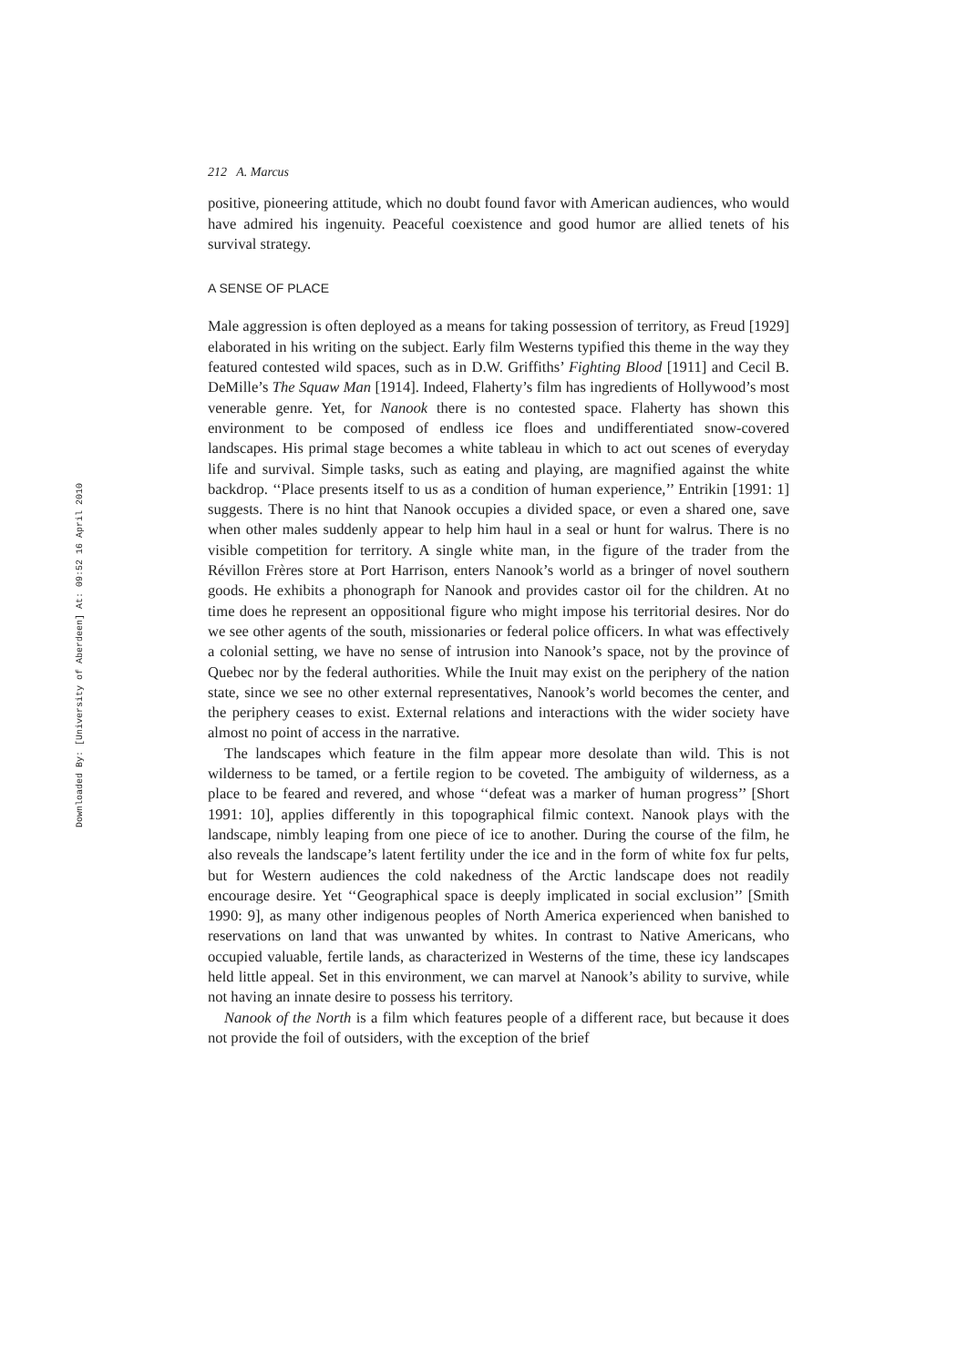Downloaded By: [University of Aberdeen] At: 09:52 16 April 2010
212 A. Marcus
positive, pioneering attitude, which no doubt found favor with American audiences, who would have admired his ingenuity. Peaceful coexistence and good humor are allied tenets of his survival strategy.
A SENSE OF PLACE
Male aggression is often deployed as a means for taking possession of territory, as Freud [1929] elaborated in his writing on the subject. Early film Westerns typified this theme in the way they featured contested wild spaces, such as in D.W. Griffiths’ Fighting Blood [1911] and Cecil B. DeMille’s The Squaw Man [1914]. Indeed, Flaherty’s film has ingredients of Hollywood’s most venerable genre. Yet, for Nanook there is no contested space. Flaherty has shown this environment to be composed of endless ice floes and undifferentiated snow-covered landscapes. His primal stage becomes a white tableau in which to act out scenes of everyday life and survival. Simple tasks, such as eating and playing, are magnified against the white backdrop. ‘‘Place presents itself to us as a condition of human experience,’’ Entrikin [1991: 1] suggests. There is no hint that Nanook occupies a divided space, or even a shared one, save when other males suddenly appear to help him haul in a seal or hunt for walrus. There is no visible competition for territory. A single white man, in the figure of the trader from the Révillon Frères store at Port Harrison, enters Nanook’s world as a bringer of novel southern goods. He exhibits a phonograph for Nanook and provides castor oil for the children. At no time does he represent an oppositional figure who might impose his territorial desires. Nor do we see other agents of the south, missionaries or federal police officers. In what was effectively a colonial setting, we have no sense of intrusion into Nanook’s space, not by the province of Quebec nor by the federal authorities. While the Inuit may exist on the periphery of the nation state, since we see no other external representatives, Nanook’s world becomes the center, and the periphery ceases to exist. External relations and interactions with the wider society have almost no point of access in the narrative.
The landscapes which feature in the film appear more desolate than wild. This is not wilderness to be tamed, or a fertile region to be coveted. The ambiguity of wilderness, as a place to be feared and revered, and whose ‘‘defeat was a marker of human progress’’ [Short 1991: 10], applies differently in this topographical filmic context. Nanook plays with the landscape, nimbly leaping from one piece of ice to another. During the course of the film, he also reveals the landscape’s latent fertility under the ice and in the form of white fox fur pelts, but for Western audiences the cold nakedness of the Arctic landscape does not readily encourage desire. Yet ‘‘Geographical space is deeply implicated in social exclusion’’ [Smith 1990: 9], as many other indigenous peoples of North America experienced when banished to reservations on land that was unwanted by whites. In contrast to Native Americans, who occupied valuable, fertile lands, as characterized in Westerns of the time, these icy landscapes held little appeal. Set in this environment, we can marvel at Nanook’s ability to survive, while not having an innate desire to possess his territory.
Nanook of the North is a film which features people of a different race, but because it does not provide the foil of outsiders, with the exception of the brief